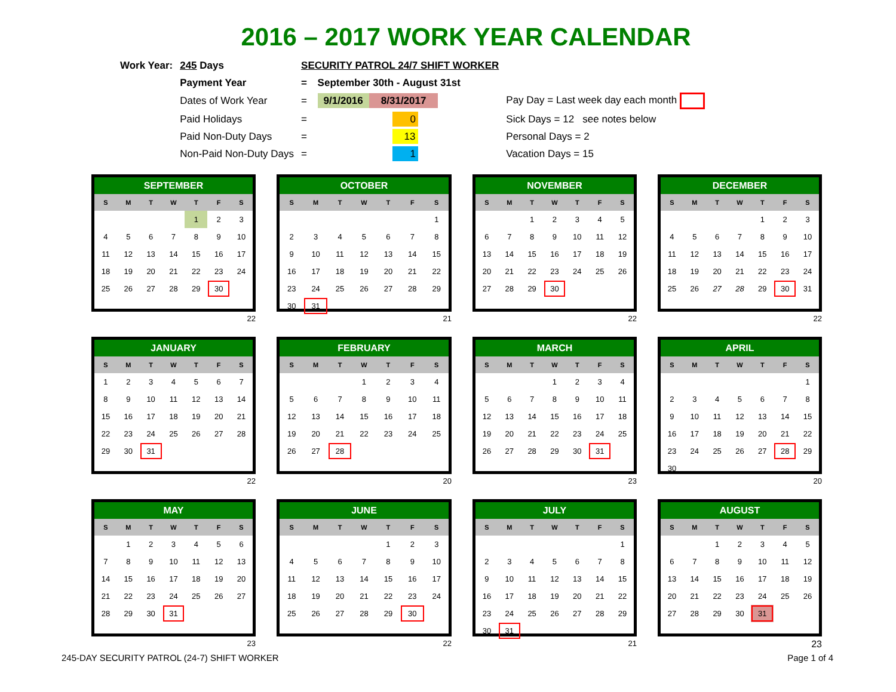2016 – 2017 WORK YEAR CALENDAR
| Work Year: | 245 Days | SECURITY PATROL 24/7 SHIFT WORKER | | |
| | Payment Year | = | September 30th - August 31st | |
| | Dates of Work Year | = | 9/1/2016 8/31/2017 | Pay Day = Last week day each month |
| | Paid Holidays | = | 0 | Sick Days = 12 see notes below |
| | Paid Non-Duty Days | = | 13 | Personal Days = 2 |
| | Non-Paid Non-Duty Days | = | 1 | Vacation Days = 15 |
| SEPTEMBER | | | | | | |
| --- | --- | --- | --- | --- | --- | --- |
| S | M | T | W | T | F | S |
| | | | | 1 | 2 | 3 |
| 4 | 5 | 6 | 7 | 8 | 9 | 10 |
| 11 | 12 | 13 | 14 | 15 | 16 | 17 |
| 18 | 19 | 20 | 21 | 22 | 23 | 24 |
| 25 | 26 | 27 | 28 | 29 | 30 | |
22
| OCTOBER | | | | | | |
| --- | --- | --- | --- | --- | --- | --- |
| S | M | T | W | T | F | S |
| | | | | | | 1 |
| 2 | 3 | 4 | 5 | 6 | 7 | 8 |
| 9 | 10 | 11 | 12 | 13 | 14 | 15 |
| 16 | 17 | 18 | 19 | 20 | 21 | 22 |
| 23 | 24 | 25 | 26 | 27 | 28 | 29 |
| 30 | 31 | | | | | |
21
| NOVEMBER | | | | | | |
| --- | --- | --- | --- | --- | --- | --- |
| S | M | T | W | T | F | S |
| | | 1 | 2 | 3 | 4 | 5 |
| 6 | 7 | 8 | 9 | 10 | 11 | 12 |
| 13 | 14 | 15 | 16 | 17 | 18 | 19 |
| 20 | 21 | 22 | 23 | 24 | 25 | 26 |
| 27 | 28 | 29 | 30 | | | |
22
| DECEMBER | | | | | | |
| --- | --- | --- | --- | --- | --- | --- |
| S | M | T | W | T | F | S |
| | | | | 1 | 2 | 3 |
| 4 | 5 | 6 | 7 | 8 | 9 | 10 |
| 11 | 12 | 13 | 14 | 15 | 16 | 17 |
| 18 | 19 | 20 | 21 | 22 | 23 | 24 |
| 25 | 26 | 27 | 28 | 29 | 30 | 31 |
22
| JANUARY | | | | | | |
| --- | --- | --- | --- | --- | --- | --- |
| S | M | T | W | T | F | S |
| 1 | 2 | 3 | 4 | 5 | 6 | 7 |
| 8 | 9 | 10 | 11 | 12 | 13 | 14 |
| 15 | 16 | 17 | 18 | 19 | 20 | 21 |
| 22 | 23 | 24 | 25 | 26 | 27 | 28 |
| 29 | 30 | 31 | | | | |
22
| FEBRUARY | | | | | | |
| --- | --- | --- | --- | --- | --- | --- |
| S | M | T | W | T | F | S |
| | | | 1 | 2 | 3 | 4 |
| 5 | 6 | 7 | 8 | 9 | 10 | 11 |
| 12 | 13 | 14 | 15 | 16 | 17 | 18 |
| 19 | 20 | 21 | 22 | 23 | 24 | 25 |
| 26 | 27 | 28 | | | | |
20
| MARCH | | | | | | |
| --- | --- | --- | --- | --- | --- | --- |
| S | M | T | W | T | F | S |
| | | | 1 | 2 | 3 | 4 |
| 5 | 6 | 7 | 8 | 9 | 10 | 11 |
| 12 | 13 | 14 | 15 | 16 | 17 | 18 |
| 19 | 20 | 21 | 22 | 23 | 24 | 25 |
| 26 | 27 | 28 | 29 | 30 | 31 | |
23
| APRIL | | | | | | |
| --- | --- | --- | --- | --- | --- | --- |
| S | M | T | W | T | F | S |
| | | | | | | 1 |
| 2 | 3 | 4 | 5 | 6 | 7 | 8 |
| 9 | 10 | 11 | 12 | 13 | 14 | 15 |
| 16 | 17 | 18 | 19 | 20 | 21 | 22 |
| 23 | 24 | 25 | 26 | 27 | 28 | 29 |
| 30 | | | | | | |
20
| MAY | | | | | | |
| --- | --- | --- | --- | --- | --- | --- |
| S | M | T | W | T | F | S |
| | 1 | 2 | 3 | 4 | 5 | 6 |
| 7 | 8 | 9 | 10 | 11 | 12 | 13 |
| 14 | 15 | 16 | 17 | 18 | 19 | 20 |
| 21 | 22 | 23 | 24 | 25 | 26 | 27 |
| 28 | 29 | 30 | 31 | | | |
23
| JUNE | | | | | | |
| --- | --- | --- | --- | --- | --- | --- |
| S | M | T | W | T | F | S |
| | | | | 1 | 2 | 3 |
| 4 | 5 | 6 | 7 | 8 | 9 | 10 |
| 11 | 12 | 13 | 14 | 15 | 16 | 17 |
| 18 | 19 | 20 | 21 | 22 | 23 | 24 |
| 25 | 26 | 27 | 28 | 29 | 30 | |
22
| JULY | | | | | | |
| --- | --- | --- | --- | --- | --- | --- |
| S | M | T | W | T | F | S |
| | | | | | | 1 |
| 2 | 3 | 4 | 5 | 6 | 7 | 8 |
| 9 | 10 | 11 | 12 | 13 | 14 | 15 |
| 16 | 17 | 18 | 19 | 20 | 21 | 22 |
| 23 | 24 | 25 | 26 | 27 | 28 | 29 |
| 30 | 31 | | | | | |
21
| AUGUST | | | | | | |
| --- | --- | --- | --- | --- | --- | --- |
| S | M | T | W | T | F | S |
| | | 1 | 2 | 3 | 4 | 5 |
| 6 | 7 | 8 | 9 | 10 | 11 | 12 |
| 13 | 14 | 15 | 16 | 17 | 18 | 19 |
| 20 | 21 | 22 | 23 | 24 | 25 | 26 |
| 27 | 28 | 29 | 30 | 31 | | |
23
245-DAY SECURITY PATROL (24-7) SHIFT WORKER Page 1 of 4